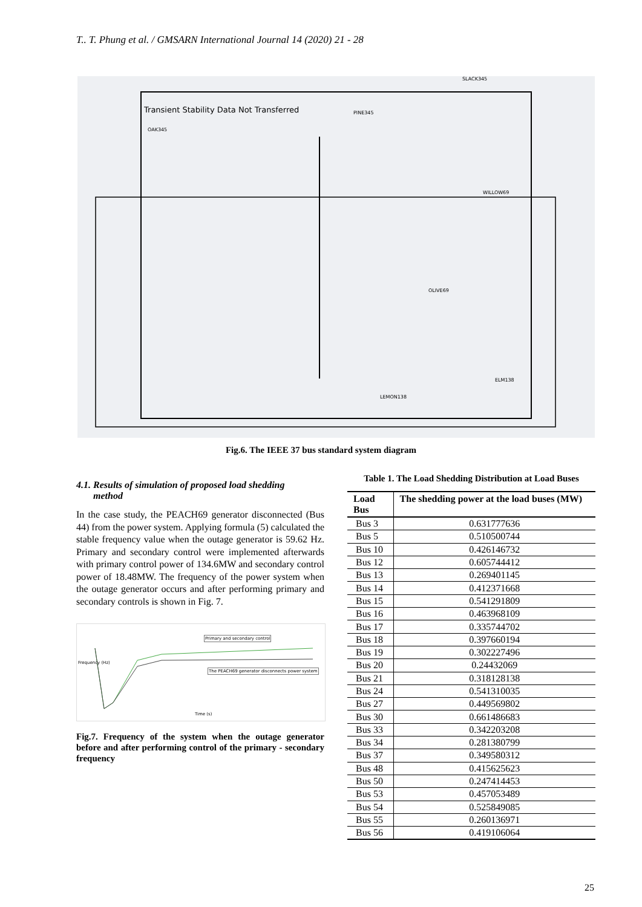T.. T. Phung et al. / GMSARN International Journal 14 (2020) 21 - 28
Transient Stability Data Not Transferred
SLACK345
OAK345
PINE345
WILLOW69
OLIVE69
LEMON138
ELM138
Fig.6. The IEEE 37 bus standard system diagram
4.1. Results of simulation of proposed load shedding
method
In the case study, the PEACH69 generator disconnected (Bus 44) from the power system. Applying formula (5) calculated the stable frequency value when the outage generator is 59.62 Hz. Primary and secondary control were implemented afterwards with primary control power of 134.6MW and secondary control power of 18.48MW. The frequency of the power system when the outage generator occurs and after performing primary and secondary controls is shown in Fig. 7.
Primary and secondary control
The PEACH69 generator disconnects power system
Time (s)
Frequency (Hz)
Fig.7. Frequency of the system when the outage generator before and after performing control of the primary - secondary frequency
Table 1. The Load Shedding Distribution at Load Buses
| Load Bus | The shedding power at the load buses (MW) |
| --- | --- |
| Bus 3 | 0.631777636 |
| Bus 5 | 0.510500744 |
| Bus 10 | 0.426146732 |
| Bus 12 | 0.605744412 |
| Bus 13 | 0.269401145 |
| Bus 14 | 0.412371668 |
| Bus 15 | 0.541291809 |
| Bus 16 | 0.463968109 |
| Bus 17 | 0.335744702 |
| Bus 18 | 0.397660194 |
| Bus 19 | 0.302227496 |
| Bus 20 | 0.24432069 |
| Bus 21 | 0.318128138 |
| Bus 24 | 0.541310035 |
| Bus 27 | 0.449569802 |
| Bus 30 | 0.661486683 |
| Bus 33 | 0.342203208 |
| Bus 34 | 0.281380799 |
| Bus 37 | 0.349580312 |
| Bus 48 | 0.415625623 |
| Bus 50 | 0.247414453 |
| Bus 53 | 0.457053489 |
| Bus 54 | 0.525849085 |
| Bus 55 | 0.260136971 |
| Bus 56 | 0.419106064 |
25